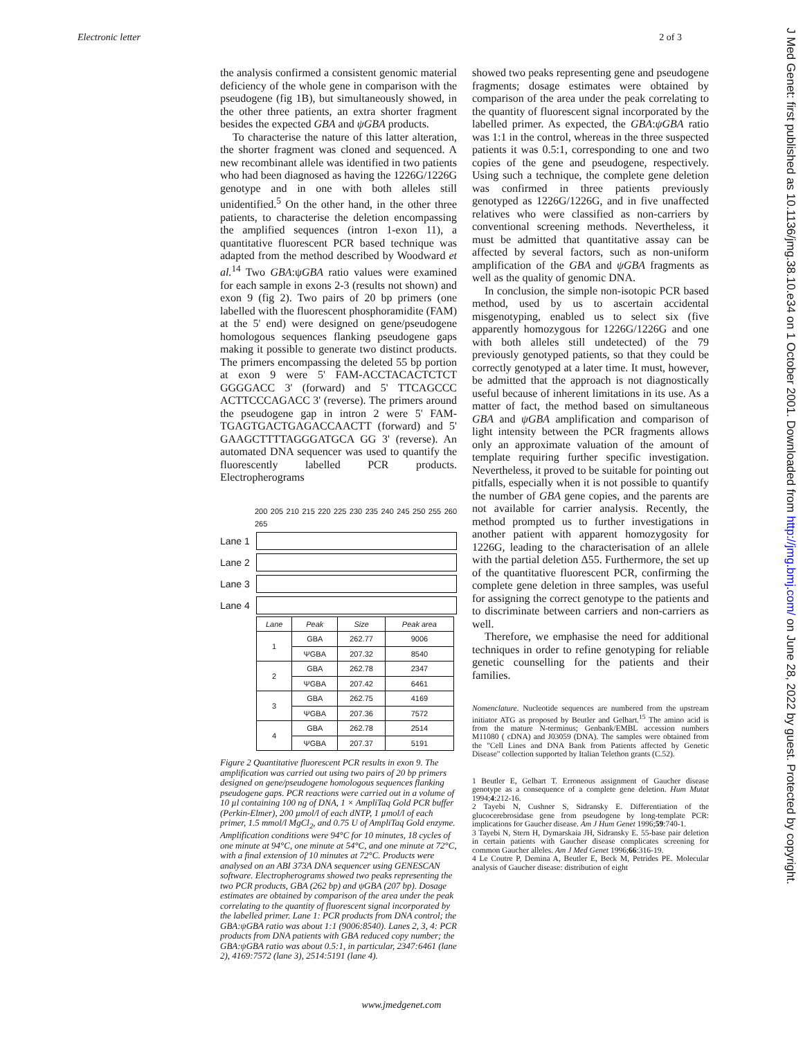Electronic letter 2 of 3
the analysis confirmed a consistent genomic material deficiency of the whole gene in comparison with the pseudogene (fig 1B), but simultaneously showed, in the other three patients, an extra shorter fragment besides the expected GBA and ψGBA products.
To characterise the nature of this latter alteration, the shorter fragment was cloned and sequenced. A new recombinant allele was identified in two patients who had been diagnosed as having the 1226G/1226G genotype and in one with both alleles still unidentified.<sup>5</sup> On the other hand, in the other three patients, to characterise the deletion encompassing the amplified sequences (intron 1-exon 11), a quantitative fluorescent PCR based technique was adapted from the method described by Woodward et al.<sup>14</sup> Two GBA:ψGBA ratio values were examined for each sample in exons 2-3 (results not shown) and exon 9 (fig 2). Two pairs of 20 bp primers (one labelled with the fluorescent phosphoramidite (FAM) at the 5' end) were designed on gene/pseudogene homologous sequences flanking pseudogene gaps making it possible to generate two distinct products. The primers encompassing the deleted 55 bp portion at exon 9 were 5' FAM-ACCTACACTCTCT GGGGACC 3' (forward) and 5' TTCAGCCC ACTTCCCAGACC 3' (reverse). The primers around the pseudogene gap in intron 2 were 5' FAM-TGAGTGACTGAGACCAACTT (forward) and 5' GAAGCTTTTAGGGATGCA GG 3' (reverse). An automated DNA sequencer was used to quantify the fluorescently labelled PCR products. Electropherograms
200 205 210 215 220 225 230 235 240 245 250 255 260 265
Lane 1
Lane 2
Lane 3
Lane 4
| Lane | Peak | Size | Peak area |
| --- | --- | --- | --- |
| 1 | GBA | 262.77 | 9006 |
| | ΨGBA | 207.32 | 8540 |
| 2 | GBA | 262.78 | 2347 |
| | ΨGBA | 207.42 | 6461 |
| 3 | GBA | 262.75 | 4169 |
| | ΨGBA | 207.36 | 7572 |
| 4 | GBA | 262.78 | 2514 |
| | ΨGBA | 207.37 | 5191 |
Figure 2 Quantitative fluorescent PCR results in exon 9. The amplification was carried out using two pairs of 20 bp primers designed on gene/pseudogene homologous sequences flanking pseudogene gaps. PCR reactions were carried out in a volume of 10 µl containing 100 ng of DNA, 1 × AmpliTaq Gold PCR buffer (Perkin-Elmer), 200 µmol/l of each dNTP, 1 µmol/l of each primer, 1.5 mmol/l MgCl<sub>2</sub>, and 0.75 U of AmpliTaq Gold enzyme. Amplification conditions were 94°C for 10 minutes, 18 cycles of one minute at 94°C, one minute at 54°C, and one minute at 72°C, with a final extension of 10 minutes at 72°C. Products were analysed on an ABI 373A DNA sequencer using GENESCAN software. Electropherograms showed two peaks representing the two PCR products, GBA (262 bp) and ψGBA (207 bp). Dosage estimates are obtained by comparison of the area under the peak correlating to the quantity of fluorescent signal incorporated by the labelled primer. Lane 1: PCR products from DNA control; the GBA:ψGBA ratio was about 1:1 (9006:8540). Lanes 2, 3, 4: PCR products from DNA patients with GBA reduced copy number; the GBA:ψGBA ratio was about 0.5:1, in particular, 2347:6461 (lane 2), 4169:7572 (lane 3), 2514:5191 (lane 4).
showed two peaks representing gene and pseudogene fragments; dosage estimates were obtained by comparison of the area under the peak correlating to the quantity of fluorescent signal incorporated by the labelled primer. As expected, the GBA:ψGBA ratio was 1:1 in the control, whereas in the three suspected patients it was 0.5:1, corresponding to one and two copies of the gene and pseudogene, respectively. Using such a technique, the complete gene deletion was confirmed in three patients previously genotyped as 1226G/1226G, and in five unaffected relatives who were classified as non-carriers by conventional screening methods. Nevertheless, it must be admitted that quantitative assay can be affected by several factors, such as non-uniform amplification of the GBA and ψGBA fragments as well as the quality of genomic DNA.
In conclusion, the simple non-isotopic PCR based method, used by us to ascertain accidental misgenotyping, enabled us to select six (five apparently homozygous for 1226G/1226G and one with both alleles still undetected) of the 79 previously genotyped patients, so that they could be correctly genotyped at a later time. It must, however, be admitted that the approach is not diagnostically useful because of inherent limitations in its use. As a matter of fact, the method based on simultaneous GBA and ψGBA amplification and comparison of light intensity between the PCR fragments allows only an approximate valuation of the amount of template requiring further specific investigation. Nevertheless, it proved to be suitable for pointing out pitfalls, especially when it is not possible to quantify the number of GBA gene copies, and the parents are not available for carrier analysis. Recently, the method prompted us to further investigations in another patient with apparent homozygosity for 1226G, leading to the characterisation of an allele with the partial deletion Δ55. Furthermore, the set up of the quantitative fluorescent PCR, confirming the complete gene deletion in three samples, was useful for assigning the correct genotype to the patients and to discriminate between carriers and non-carriers as well.
Therefore, we emphasise the need for additional techniques in order to refine genotyping for reliable genetic counselling for the patients and their families.
Nomenclature. Nucleotide sequences are numbered from the upstream initiator ATG as proposed by Beutler and Gelbart.<sup>15</sup> The amino acid is from the mature N-terminus; Genbank/EMBL accession numbers M11080 ( cDNA) and J03059 (DNA). The samples were obtained from the "Cell Lines and DNA Bank from Patients affected by Genetic Disease" collection supported by Italian Telethon grants (C.52).
1 Beutler E, Gelbart T. Erroneous assignment of Gaucher disease genotype as a consequence of a complete gene deletion. Hum Mutat 1994;4:212-16.
2 Tayebi N, Cushner S, Sidransky E. Differentiation of the glucocerebrosidase gene from pseudogene by long-template PCR: implications for Gaucher disease. Am J Hum Genet 1996;59:740-1.
3 Tayebi N, Stern H, Dymarskaia JH, Sidransky E. 55-base pair deletion in certain patients with Gaucher disease complicates screening for common Gaucher alleles. Am J Med Genet 1996;66:316-19.
4 Le Coutre P, Demina A, Beutler E, Beck M, Petrides PE. Molecular analysis of Gaucher disease: distribution of eight
J Med Genet: first published as 10.1136/jmg.38.10.e34 on 1 October 2001. Downloaded from http://jmg.bmj.com/ on June 28, 2022 by guest. Protected by copyright.
www.jmedgenet.com